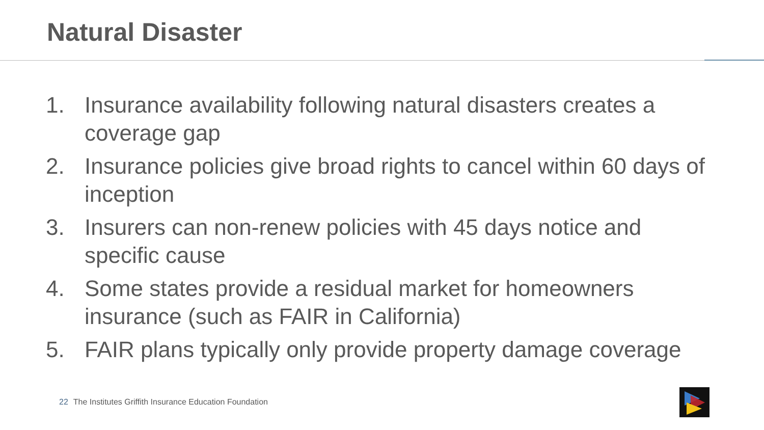Natural Disaster
1. Insurance availability following natural disasters creates a coverage gap
2. Insurance policies give broad rights to cancel within 60 days of inception
3. Insurers can non-renew policies with 45 days notice and specific cause
4. Some states provide a residual market for homeowners insurance (such as FAIR in California)
5. FAIR plans typically only provide property damage coverage
22 The Institutes Griffith Insurance Education Foundation